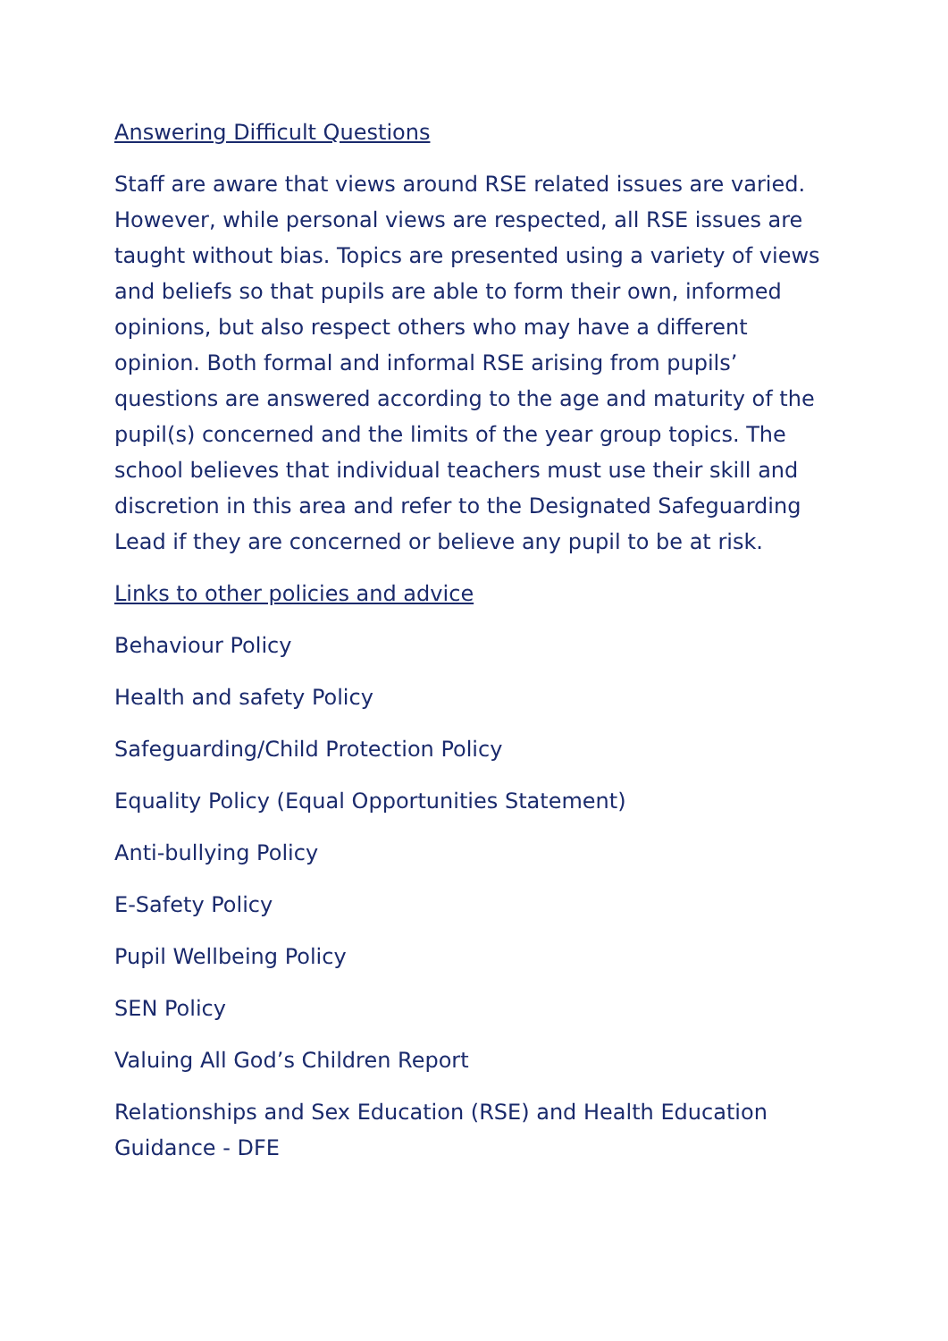Answering Difficult Questions
Staff are aware that views around RSE related issues are varied. However, while personal views are respected, all RSE issues are taught without bias. Topics are presented using a variety of views and beliefs so that pupils are able to form their own, informed opinions, but also respect others who may have a different opinion. Both formal and informal RSE arising from pupils’ questions are answered according to the age and maturity of the pupil(s) concerned and the limits of the year group topics. The school believes that individual teachers must use their skill and discretion in this area and refer to the Designated Safeguarding Lead if they are concerned or believe any pupil to be at risk.
Links to other policies and advice
Behaviour Policy
Health and safety Policy
Safeguarding/Child Protection Policy
Equality Policy (Equal Opportunities Statement)
Anti-bullying Policy
E-Safety Policy
Pupil Wellbeing Policy
SEN Policy
Valuing All God’s Children Report
Relationships and Sex Education (RSE) and Health Education Guidance - DFE